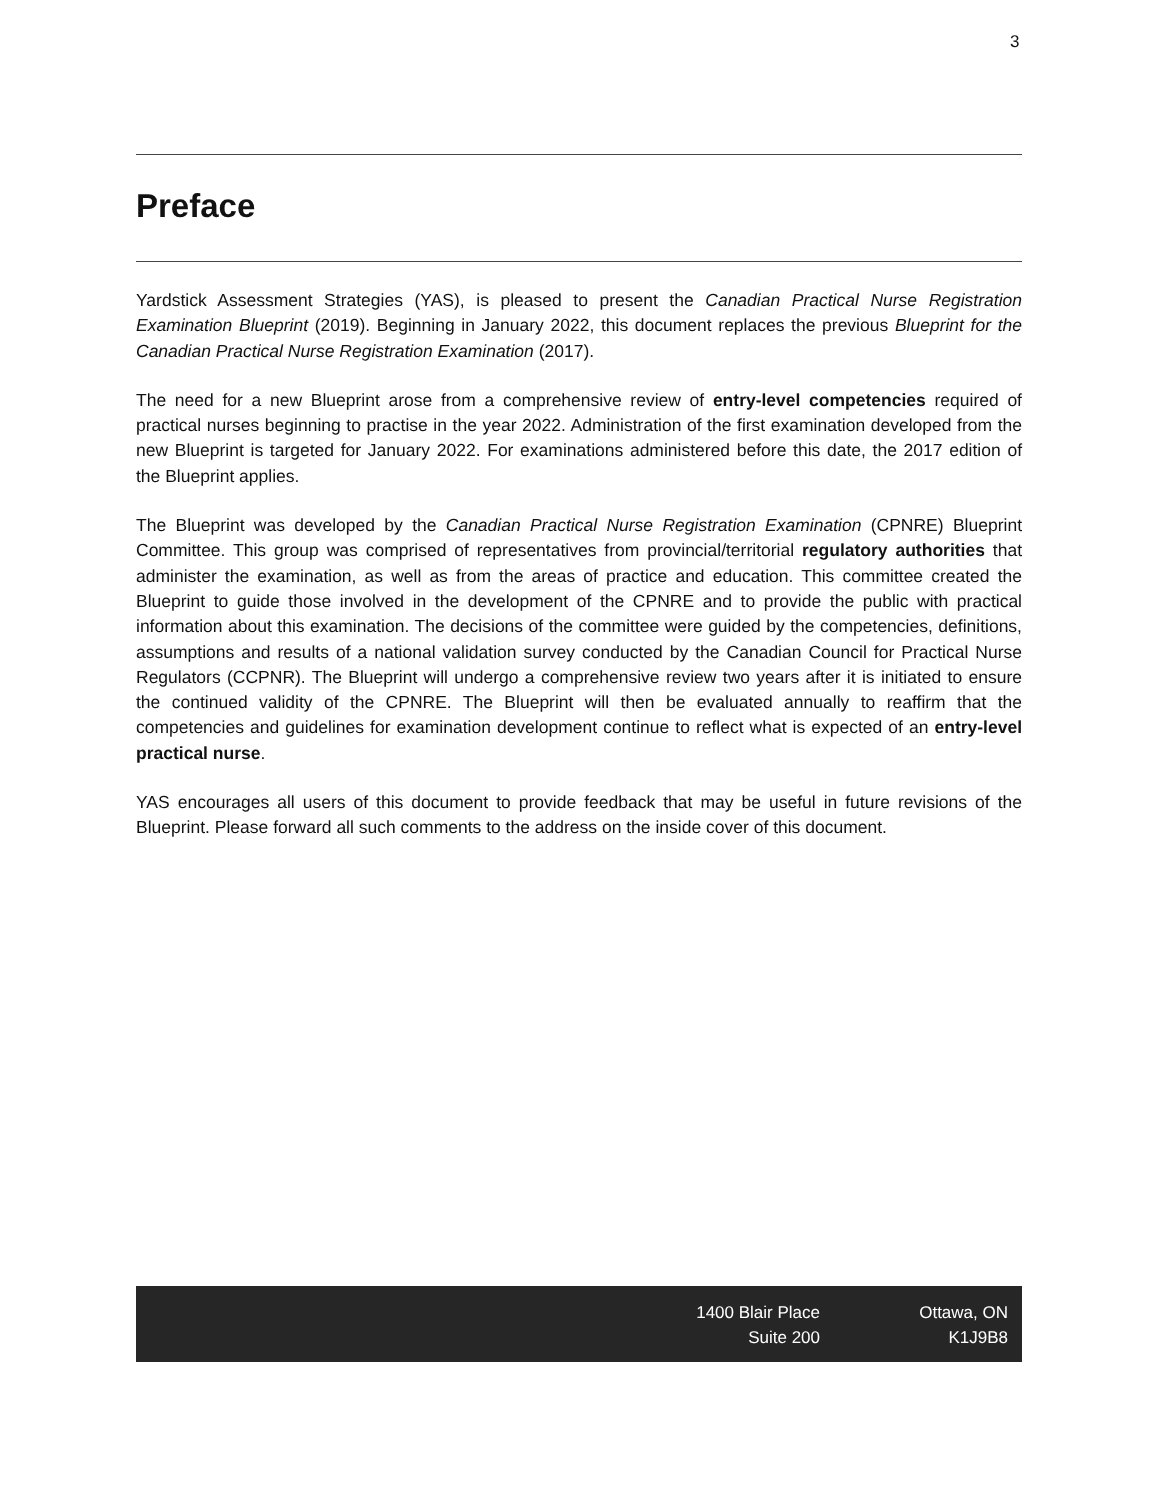3
Preface
Yardstick Assessment Strategies (YAS), is pleased to present the Canadian Practical Nurse Registration Examination Blueprint (2019). Beginning in January 2022, this document replaces the previous Blueprint for the Canadian Practical Nurse Registration Examination (2017).
The need for a new Blueprint arose from a comprehensive review of entry-level competencies required of practical nurses beginning to practise in the year 2022. Administration of the first examination developed from the new Blueprint is targeted for January 2022. For examinations administered before this date, the 2017 edition of the Blueprint applies.
The Blueprint was developed by the Canadian Practical Nurse Registration Examination (CPNRE) Blueprint Committee. This group was comprised of representatives from provincial/territorial regulatory authorities that administer the examination, as well as from the areas of practice and education. This committee created the Blueprint to guide those involved in the development of the CPNRE and to provide the public with practical information about this examination. The decisions of the committee were guided by the competencies, definitions, assumptions and results of a national validation survey conducted by the Canadian Council for Practical Nurse Regulators (CCPNR). The Blueprint will undergo a comprehensive review two years after it is initiated to ensure the continued validity of the CPNRE. The Blueprint will then be evaluated annually to reaffirm that the competencies and guidelines for examination development continue to reflect what is expected of an entry-level practical nurse.
YAS encourages all users of this document to provide feedback that may be useful in future revisions of the Blueprint. Please forward all such comments to the address on the inside cover of this document.
1400 Blair Place
Suite 200
Ottawa, ON
K1J9B8